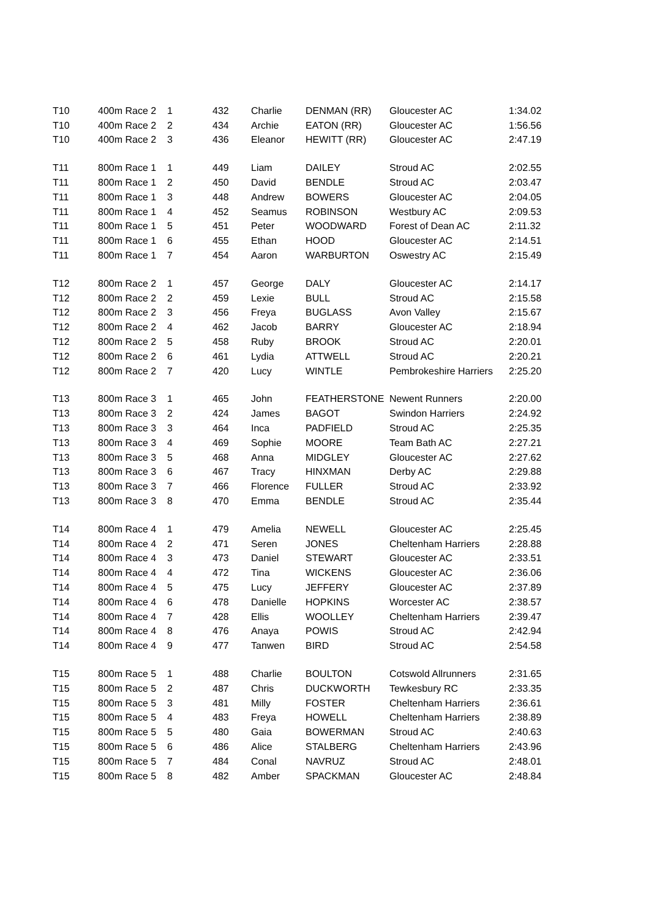| T10 | 400m Race 2 | 1 | 432 | Charlie | DENMAN (RR) | Gloucester AC | 1:34.02 |
| T10 | 400m Race 2 | 2 | 434 | Archie | EATON (RR) | Gloucester AC | 1:56.56 |
| T10 | 400m Race 2 | 3 | 436 | Eleanor | HEWITT (RR) | Gloucester AC | 2:47.19 |
| T11 | 800m Race 1 | 1 | 449 | Liam | DAILEY | Stroud AC | 2:02.55 |
| T11 | 800m Race 1 | 2 | 450 | David | BENDLE | Stroud AC | 2:03.47 |
| T11 | 800m Race 1 | 3 | 448 | Andrew | BOWERS | Gloucester AC | 2:04.05 |
| T11 | 800m Race 1 | 4 | 452 | Seamus | ROBINSON | Westbury AC | 2:09.53 |
| T11 | 800m Race 1 | 5 | 451 | Peter | WOODWARD | Forest of Dean AC | 2:11.32 |
| T11 | 800m Race 1 | 6 | 455 | Ethan | HOOD | Gloucester AC | 2:14.51 |
| T11 | 800m Race 1 | 7 | 454 | Aaron | WARBURTON | Oswestry AC | 2:15.49 |
| T12 | 800m Race 2 | 1 | 457 | George | DALY | Gloucester AC | 2:14.17 |
| T12 | 800m Race 2 | 2 | 459 | Lexie | BULL | Stroud AC | 2:15.58 |
| T12 | 800m Race 2 | 3 | 456 | Freya | BUGLASS | Avon Valley | 2:15.67 |
| T12 | 800m Race 2 | 4 | 462 | Jacob | BARRY | Gloucester AC | 2:18.94 |
| T12 | 800m Race 2 | 5 | 458 | Ruby | BROOK | Stroud AC | 2:20.01 |
| T12 | 800m Race 2 | 6 | 461 | Lydia | ATTWELL | Stroud AC | 2:20.21 |
| T12 | 800m Race 2 | 7 | 420 | Lucy | WINTLE | Pembrokeshire Harriers | 2:25.20 |
| T13 | 800m Race 3 | 1 | 465 | John | FEATHERSTONE | Newent Runners | 2:20.00 |
| T13 | 800m Race 3 | 2 | 424 | James | BAGOT | Swindon Harriers | 2:24.92 |
| T13 | 800m Race 3 | 3 | 464 | Inca | PADFIELD | Stroud AC | 2:25.35 |
| T13 | 800m Race 3 | 4 | 469 | Sophie | MOORE | Team Bath AC | 2:27.21 |
| T13 | 800m Race 3 | 5 | 468 | Anna | MIDGLEY | Gloucester AC | 2:27.62 |
| T13 | 800m Race 3 | 6 | 467 | Tracy | HINXMAN | Derby AC | 2:29.88 |
| T13 | 800m Race 3 | 7 | 466 | Florence | FULLER | Stroud AC | 2:33.92 |
| T13 | 800m Race 3 | 8 | 470 | Emma | BENDLE | Stroud AC | 2:35.44 |
| T14 | 800m Race 4 | 1 | 479 | Amelia | NEWELL | Gloucester AC | 2:25.45 |
| T14 | 800m Race 4 | 2 | 471 | Seren | JONES | Cheltenham Harriers | 2:28.88 |
| T14 | 800m Race 4 | 3 | 473 | Daniel | STEWART | Gloucester AC | 2:33.51 |
| T14 | 800m Race 4 | 4 | 472 | Tina | WICKENS | Gloucester AC | 2:36.06 |
| T14 | 800m Race 4 | 5 | 475 | Lucy | JEFFERY | Gloucester AC | 2:37.89 |
| T14 | 800m Race 4 | 6 | 478 | Danielle | HOPKINS | Worcester AC | 2:38.57 |
| T14 | 800m Race 4 | 7 | 428 | Ellis | WOOLLEY | Cheltenham Harriers | 2:39.47 |
| T14 | 800m Race 4 | 8 | 476 | Anaya | POWIS | Stroud AC | 2:42.94 |
| T14 | 800m Race 4 | 9 | 477 | Tanwen | BIRD | Stroud AC | 2:54.58 |
| T15 | 800m Race 5 | 1 | 488 | Charlie | BOULTON | Cotswold Allrunners | 2:31.65 |
| T15 | 800m Race 5 | 2 | 487 | Chris | DUCKWORTH | Tewkesbury RC | 2:33.35 |
| T15 | 800m Race 5 | 3 | 481 | Milly | FOSTER | Cheltenham Harriers | 2:36.61 |
| T15 | 800m Race 5 | 4 | 483 | Freya | HOWELL | Cheltenham Harriers | 2:38.89 |
| T15 | 800m Race 5 | 5 | 480 | Gaia | BOWERMAN | Stroud AC | 2:40.63 |
| T15 | 800m Race 5 | 6 | 486 | Alice | STALBERG | Cheltenham Harriers | 2:43.96 |
| T15 | 800m Race 5 | 7 | 484 | Conal | NAVRUZ | Stroud AC | 2:48.01 |
| T15 | 800m Race 5 | 8 | 482 | Amber | SPACKMAN | Gloucester AC | 2:48.84 |